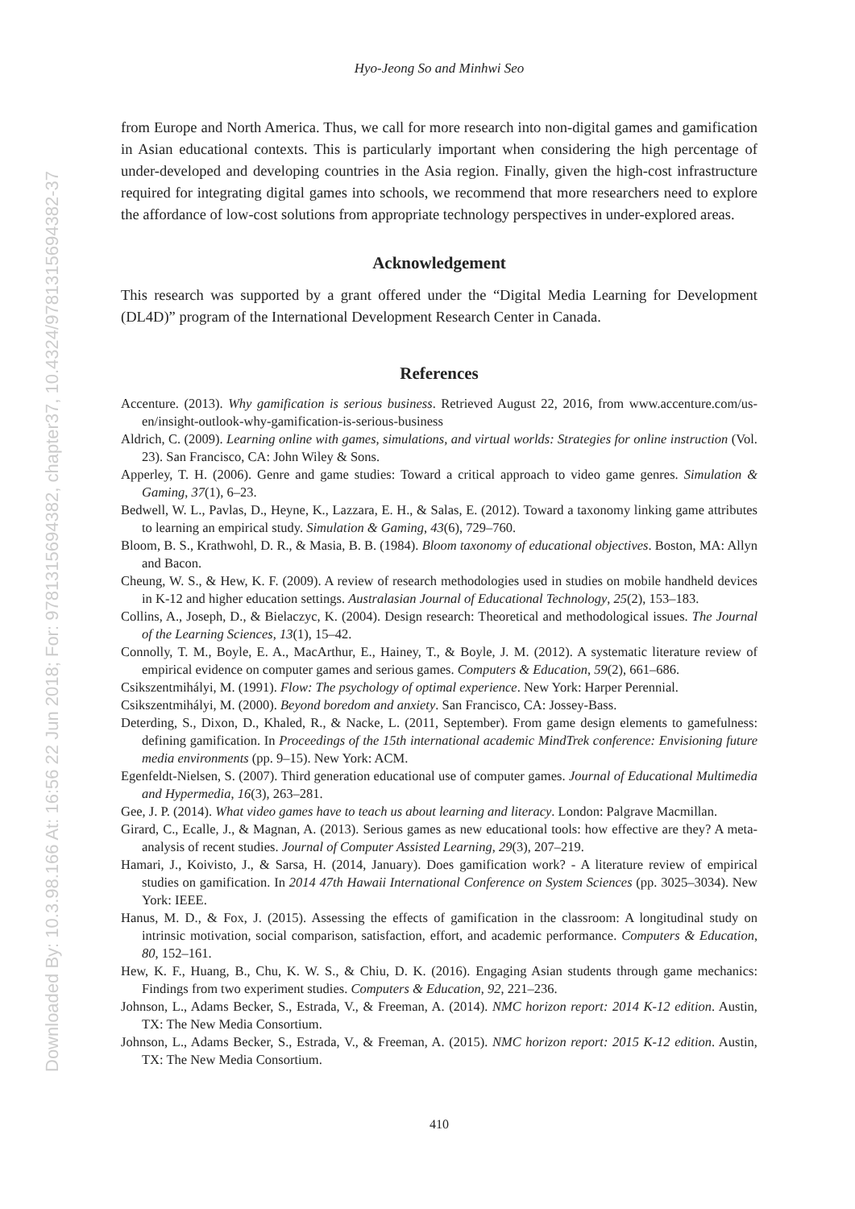Downloaded By: 10.3.98.166 At: 16:56 22 Jun 2018; For: 9781315694382, chapter37, 10.4324/9781315694382-37
Hyo-Jeong So and Minhwi Seo
from Europe and North America. Thus, we call for more research into non-digital games and gamification in Asian educational contexts. This is particularly important when considering the high percentage of under-developed and developing countries in the Asia region. Finally, given the high-cost infrastructure required for integrating digital games into schools, we recommend that more researchers need to explore the affordance of low-cost solutions from appropriate technology perspectives in under-explored areas.
Acknowledgement
This research was supported by a grant offered under the “Digital Media Learning for Development (DL4D)” program of the International Development Research Center in Canada.
References
Accenture. (2013). Why gamification is serious business. Retrieved August 22, 2016, from www.accenture.com/us-en/insight-outlook-why-gamification-is-serious-business
Aldrich, C. (2009). Learning online with games, simulations, and virtual worlds: Strategies for online instruction (Vol. 23). San Francisco, CA: John Wiley & Sons.
Apperley, T. H. (2006). Genre and game studies: Toward a critical approach to video game genres. Simulation & Gaming, 37(1), 6–23.
Bedwell, W. L., Pavlas, D., Heyne, K., Lazzara, E. H., & Salas, E. (2012). Toward a taxonomy linking game attributes to learning an empirical study. Simulation & Gaming, 43(6), 729–760.
Bloom, B. S., Krathwohl, D. R., & Masia, B. B. (1984). Bloom taxonomy of educational objectives. Boston, MA: Allyn and Bacon.
Cheung, W. S., & Hew, K. F. (2009). A review of research methodologies used in studies on mobile handheld devices in K-12 and higher education settings. Australasian Journal of Educational Technology, 25(2), 153–183.
Collins, A., Joseph, D., & Bielaczyc, K. (2004). Design research: Theoretical and methodological issues. The Journal of the Learning Sciences, 13(1), 15–42.
Connolly, T. M., Boyle, E. A., MacArthur, E., Hainey, T., & Boyle, J. M. (2012). A systematic literature review of empirical evidence on computer games and serious games. Computers & Education, 59(2), 661–686.
Csikszentmihályi, M. (1991). Flow: The psychology of optimal experience. New York: Harper Perennial.
Csikszentmihályi, M. (2000). Beyond boredom and anxiety. San Francisco, CA: Jossey-Bass.
Deterding, S., Dixon, D., Khaled, R., & Nacke, L. (2011, September). From game design elements to gamefulness: defining gamification. In Proceedings of the 15th international academic MindTrek conference: Envisioning future media environments (pp. 9–15). New York: ACM.
Egenfeldt-Nielsen, S. (2007). Third generation educational use of computer games. Journal of Educational Multimedia and Hypermedia, 16(3), 263–281.
Gee, J. P. (2014). What video games have to teach us about learning and literacy. London: Palgrave Macmillan.
Girard, C., Ecalle, J., & Magnan, A. (2013). Serious games as new educational tools: how effective are they? A meta-analysis of recent studies. Journal of Computer Assisted Learning, 29(3), 207–219.
Hamari, J., Koivisto, J., & Sarsa, H. (2014, January). Does gamification work? - A literature review of empirical studies on gamification. In 2014 47th Hawaii International Conference on System Sciences (pp. 3025–3034). New York: IEEE.
Hanus, M. D., & Fox, J. (2015). Assessing the effects of gamification in the classroom: A longitudinal study on intrinsic motivation, social comparison, satisfaction, effort, and academic performance. Computers & Education, 80, 152–161.
Hew, K. F., Huang, B., Chu, K. W. S., & Chiu, D. K. (2016). Engaging Asian students through game mechanics: Findings from two experiment studies. Computers & Education, 92, 221–236.
Johnson, L., Adams Becker, S., Estrada, V., & Freeman, A. (2014). NMC horizon report: 2014 K-12 edition. Austin, TX: The New Media Consortium.
Johnson, L., Adams Becker, S., Estrada, V., & Freeman, A. (2015). NMC horizon report: 2015 K-12 edition. Austin, TX: The New Media Consortium.
410